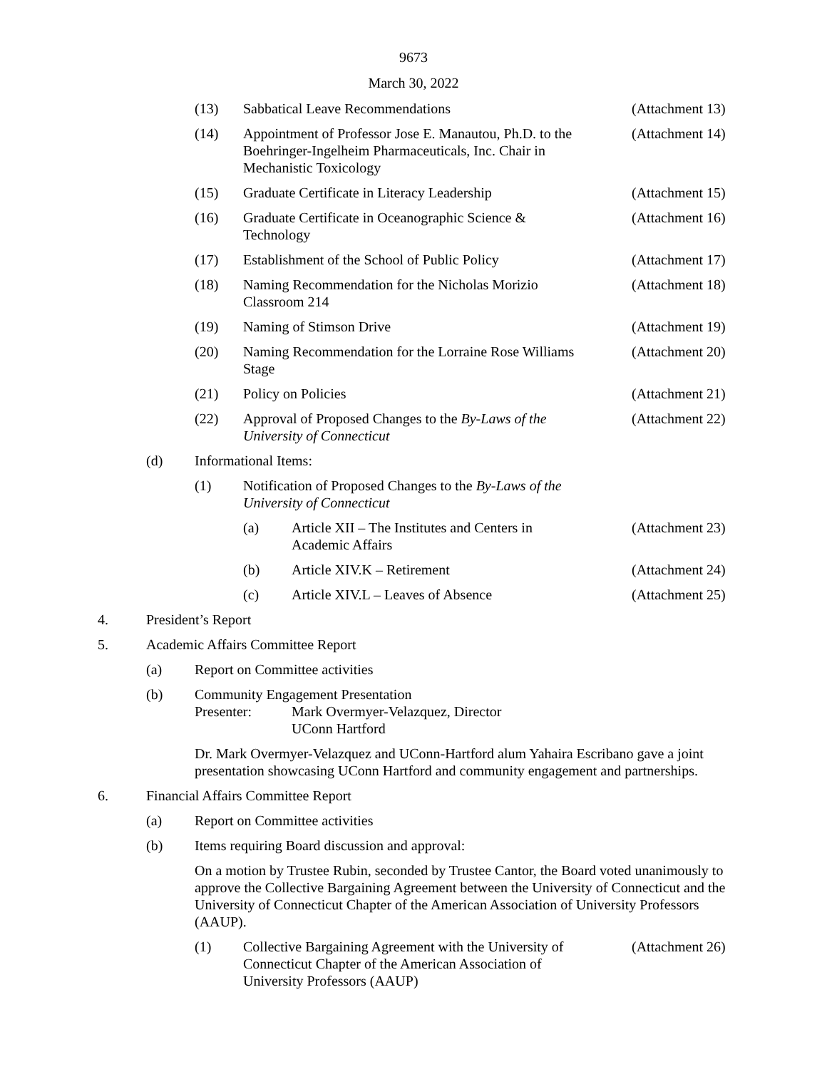9673
March 30, 2022
(13) Sabbatical Leave Recommendations (Attachment 13)
(14) Appointment of Professor Jose E. Manautou, Ph.D. to the Boehringer-Ingelheim Pharmaceuticals, Inc. Chair in Mechanistic Toxicology (Attachment 14)
(15) Graduate Certificate in Literacy Leadership (Attachment 15)
(16) Graduate Certificate in Oceanographic Science & Technology (Attachment 16)
(17) Establishment of the School of Public Policy (Attachment 17)
(18) Naming Recommendation for the Nicholas Morizio Classroom 214 (Attachment 18)
(19) Naming of Stimson Drive (Attachment 19)
(20) Naming Recommendation for the Lorraine Rose Williams Stage (Attachment 20)
(21) Policy on Policies (Attachment 21)
(22) Approval of Proposed Changes to the By-Laws of the University of Connecticut (Attachment 22)
(d) Informational Items:
(1) Notification of Proposed Changes to the By-Laws of the University of Connecticut
(a) Article XII – The Institutes and Centers in Academic Affairs (Attachment 23)
(b) Article XIV.K – Retirement (Attachment 24)
(c) Article XIV.L – Leaves of Absence (Attachment 25)
4. President’s Report
5. Academic Affairs Committee Report
(a) Report on Committee activities
(b) Community Engagement Presentation
Presenter: Mark Overmyer-Velazquez, Director
UConn Hartford
Dr. Mark Overmyer-Velazquez and UConn-Hartford alum Yahaira Escribano gave a joint presentation showcasing UConn Hartford and community engagement and partnerships.
6. Financial Affairs Committee Report
(a) Report on Committee activities
(b) Items requiring Board discussion and approval:
On a motion by Trustee Rubin, seconded by Trustee Cantor, the Board voted unanimously to approve the Collective Bargaining Agreement between the University of Connecticut and the University of Connecticut Chapter of the American Association of University Professors (AAUP).
(1) Collective Bargaining Agreement with the University of Connecticut Chapter of the American Association of University Professors (AAUP) (Attachment 26)